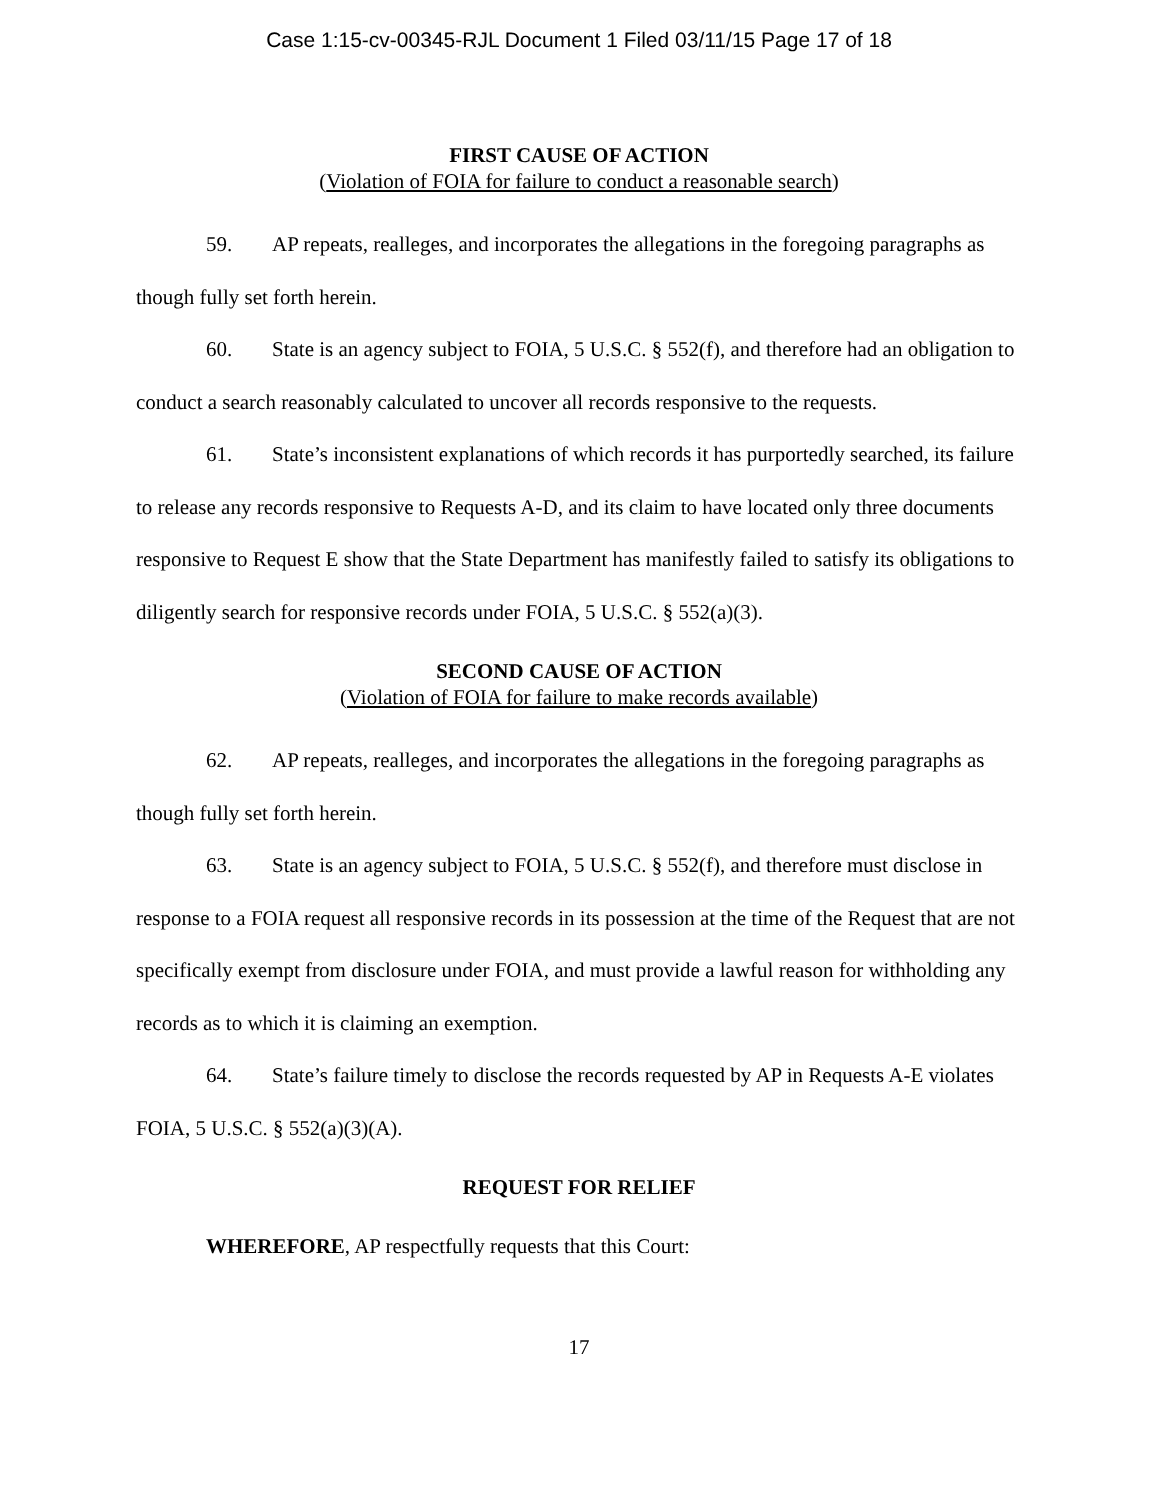Case 1:15-cv-00345-RJL Document 1 Filed 03/11/15 Page 17 of 18
FIRST CAUSE OF ACTION
(Violation of FOIA for failure to conduct a reasonable search)
59. AP repeats, realleges, and incorporates the allegations in the foregoing paragraphs as though fully set forth herein.
60. State is an agency subject to FOIA, 5 U.S.C. § 552(f), and therefore had an obligation to conduct a search reasonably calculated to uncover all records responsive to the requests.
61. State’s inconsistent explanations of which records it has purportedly searched, its failure to release any records responsive to Requests A-D, and its claim to have located only three documents responsive to Request E show that the State Department has manifestly failed to satisfy its obligations to diligently search for responsive records under FOIA, 5 U.S.C. § 552(a)(3).
SECOND CAUSE OF ACTION
(Violation of FOIA for failure to make records available)
62. AP repeats, realleges, and incorporates the allegations in the foregoing paragraphs as though fully set forth herein.
63. State is an agency subject to FOIA, 5 U.S.C. § 552(f), and therefore must disclose in response to a FOIA request all responsive records in its possession at the time of the Request that are not specifically exempt from disclosure under FOIA, and must provide a lawful reason for withholding any records as to which it is claiming an exemption.
64. State’s failure timely to disclose the records requested by AP in Requests A-E violates FOIA, 5 U.S.C. § 552(a)(3)(A).
REQUEST FOR RELIEF
WHEREFORE, AP respectfully requests that this Court:
17